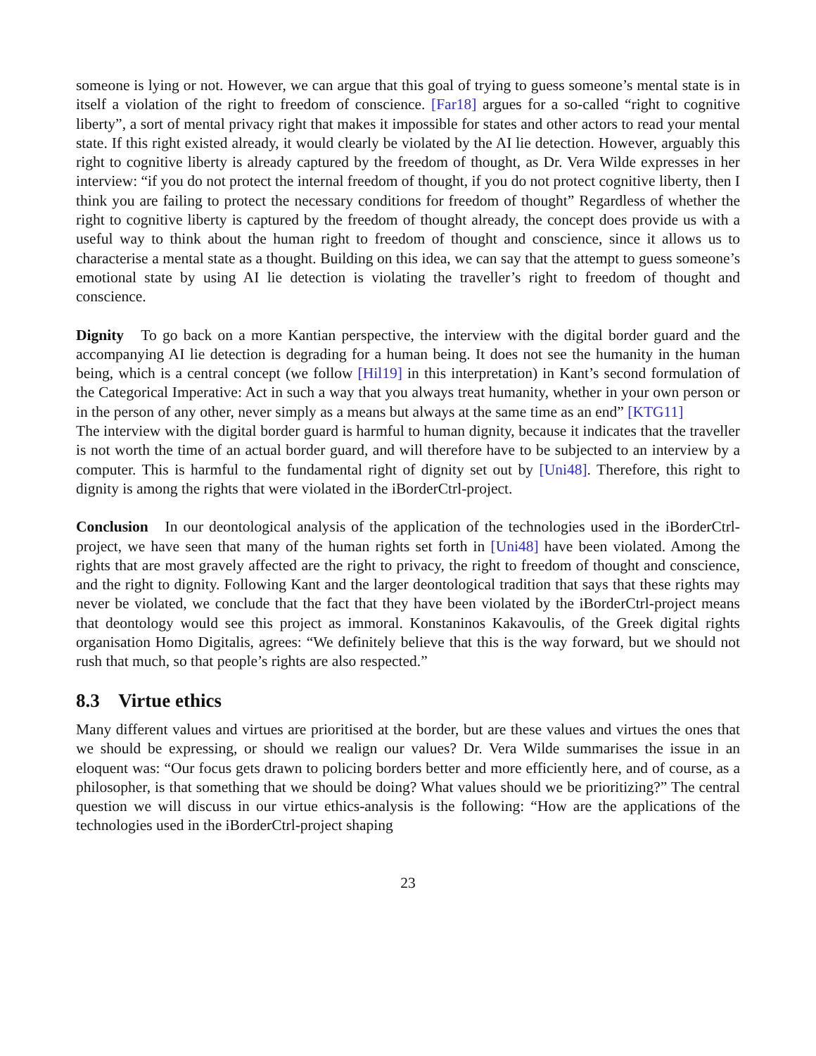someone is lying or not. However, we can argue that this goal of trying to guess someone’s mental state is in itself a violation of the right to freedom of conscience. [Far18] argues for a so-called “right to cognitive liberty”, a sort of mental privacy right that makes it impossible for states and other actors to read your mental state. If this right existed already, it would clearly be violated by the AI lie detection. However, arguably this right to cognitive liberty is already captured by the freedom of thought, as Dr. Vera Wilde expresses in her interview: “if you do not protect the internal freedom of thought, if you do not protect cognitive liberty, then I think you are failing to protect the necessary conditions for freedom of thought” Regardless of whether the right to cognitive liberty is captured by the freedom of thought already, the concept does provide us with a useful way to think about the human right to freedom of thought and conscience, since it allows us to characterise a mental state as a thought. Building on this idea, we can say that the attempt to guess someone’s emotional state by using AI lie detection is violating the traveller’s right to freedom of thought and conscience.
Dignity To go back on a more Kantian perspective, the interview with the digital border guard and the accompanying AI lie detection is degrading for a human being. It does not see the humanity in the human being, which is a central concept (we follow [Hil19] in this interpretation) in Kant’s second formulation of the Categorical Imperative: Act in such a way that you always treat humanity, whether in your own person or in the person of any other, never simply as a means but always at the same time as an end” [KTG11]
The interview with the digital border guard is harmful to human dignity, because it indicates that the traveller is not worth the time of an actual border guard, and will therefore have to be subjected to an interview by a computer. This is harmful to the fundamental right of dignity set out by [Uni48]. Therefore, this right to dignity is among the rights that were violated in the iBorderCtrl-project.
Conclusion In our deontological analysis of the application of the technologies used in the iBorderCtrl-project, we have seen that many of the human rights set forth in [Uni48] have been violated. Among the rights that are most gravely affected are the right to privacy, the right to freedom of thought and conscience, and the right to dignity. Following Kant and the larger deontological tradition that says that these rights may never be violated, we conclude that the fact that they have been violated by the iBorderCtrl-project means that deontology would see this project as immoral. Konstaninos Kakavoulis, of the Greek digital rights organisation Homo Digitalis, agrees: “We definitely believe that this is the way forward, but we should not rush that much, so that people’s rights are also respected.”
8.3 Virtue ethics
Many different values and virtues are prioritised at the border, but are these values and virtues the ones that we should be expressing, or should we realign our values? Dr. Vera Wilde summarises the issue in an eloquent was: “Our focus gets drawn to policing borders better and more efficiently here, and of course, as a philosopher, is that something that we should be doing? What values should we be prioritizing?” The central question we will discuss in our virtue ethics-analysis is the following: “How are the applications of the technologies used in the iBorderCtrl-project shaping
23